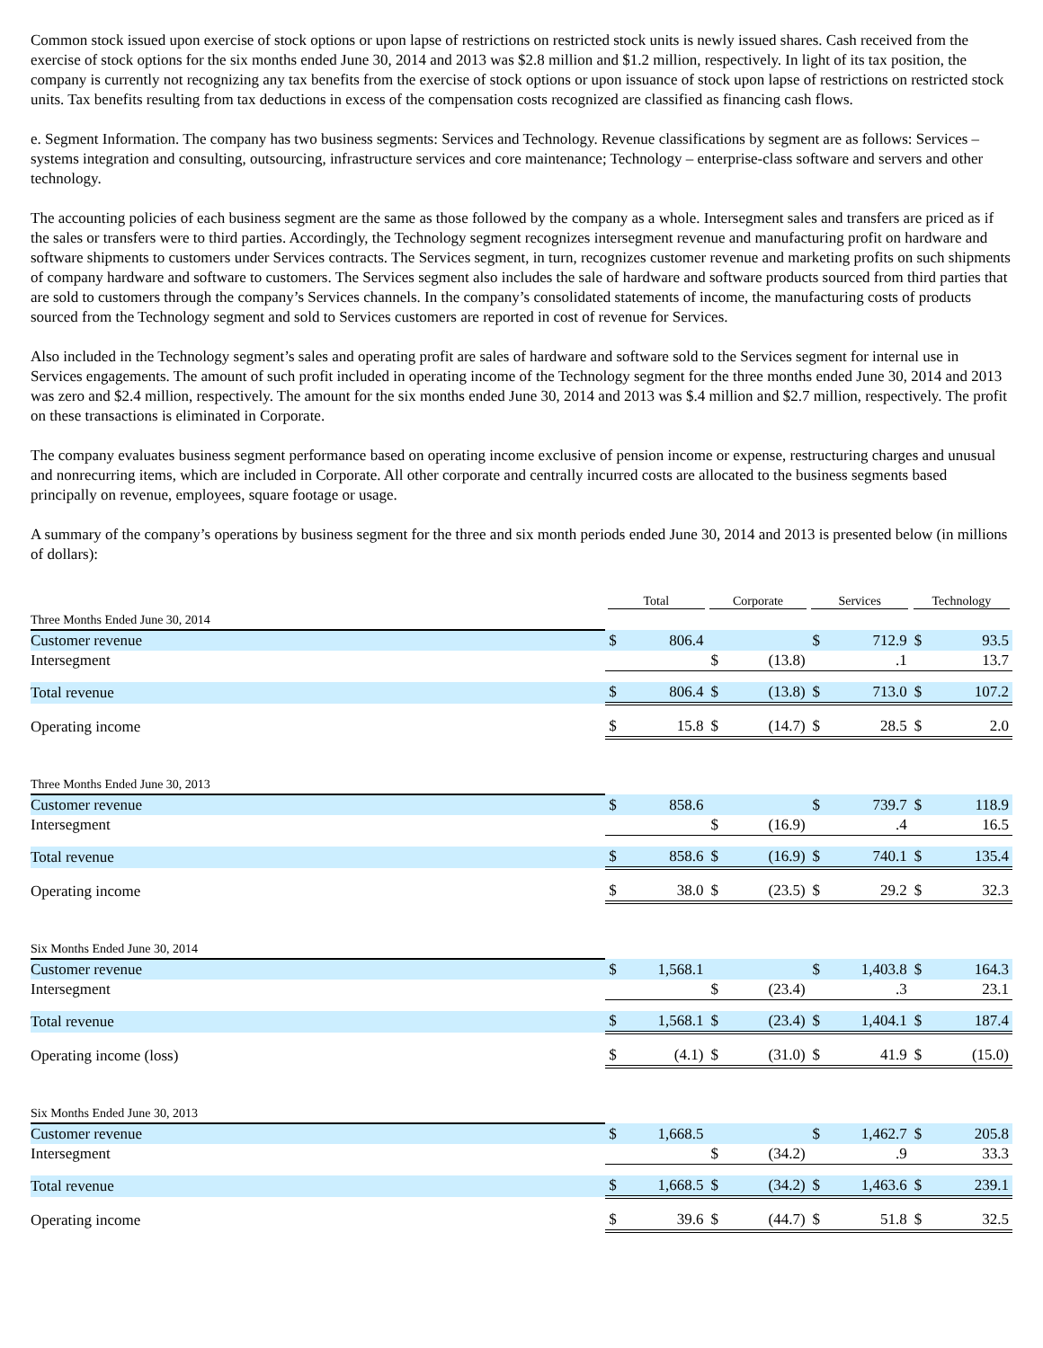Common stock issued upon exercise of stock options or upon lapse of restrictions on restricted stock units is newly issued shares. Cash received from the exercise of stock options for the six months ended June 30, 2014 and 2013 was $2.8 million and $1.2 million, respectively. In light of its tax position, the company is currently not recognizing any tax benefits from the exercise of stock options or upon issuance of stock upon lapse of restrictions on restricted stock units. Tax benefits resulting from tax deductions in excess of the compensation costs recognized are classified as financing cash flows.
e. Segment Information. The company has two business segments: Services and Technology. Revenue classifications by segment are as follows: Services – systems integration and consulting, outsourcing, infrastructure services and core maintenance; Technology – enterprise-class software and servers and other technology.
The accounting policies of each business segment are the same as those followed by the company as a whole. Intersegment sales and transfers are priced as if the sales or transfers were to third parties. Accordingly, the Technology segment recognizes intersegment revenue and manufacturing profit on hardware and software shipments to customers under Services contracts. The Services segment, in turn, recognizes customer revenue and marketing profits on such shipments of company hardware and software to customers. The Services segment also includes the sale of hardware and software products sourced from third parties that are sold to customers through the company’s Services channels. In the company’s consolidated statements of income, the manufacturing costs of products sourced from the Technology segment and sold to Services customers are reported in cost of revenue for Services.
Also included in the Technology segment’s sales and operating profit are sales of hardware and software sold to the Services segment for internal use in Services engagements. The amount of such profit included in operating income of the Technology segment for the three months ended June 30, 2014 and 2013 was zero and $2.4 million, respectively. The amount for the six months ended June 30, 2014 and 2013 was $.4 million and $2.7 million, respectively. The profit on these transactions is eliminated in Corporate.
The company evaluates business segment performance based on operating income exclusive of pension income or expense, restructuring charges and unusual and nonrecurring items, which are included in Corporate. All other corporate and centrally incurred costs are allocated to the business segments based principally on revenue, employees, square footage or usage.
A summary of the company’s operations by business segment for the three and six month periods ended June 30, 2014 and 2013 is presented below (in millions of dollars):
| | Total | | Corporate | | Services | | Technology | |
| --- | --- | --- | --- | --- | --- | --- | --- | --- |
| Three Months Ended June 30, 2014 | | | | | | | | |
| Customer revenue | $ | 806.4 | | | $ | 712.9 | $ | 93.5 |
| Intersegment | | | $ | (13.8) | | .1 | | 13.7 |
| Total revenue | $ | 806.4 | $ | (13.8) | $ | 713.0 | $ | 107.2 |
| Operating income | $ | 15.8 | $ | (14.7) | $ | 28.5 | $ | 2.0 |
| Three Months Ended June 30, 2013 | | | | | | | | |
| Customer revenue | $ | 858.6 | | | $ | 739.7 | $ | 118.9 |
| Intersegment | | | $ | (16.9) | | .4 | | 16.5 |
| Total revenue | $ | 858.6 | $ | (16.9) | $ | 740.1 | $ | 135.4 |
| Operating income | $ | 38.0 | $ | (23.5) | $ | 29.2 | $ | 32.3 |
| Six Months Ended June 30, 2014 | | | | | | | | |
| Customer revenue | $ | 1,568.1 | | | $ | 1,403.8 | $ | 164.3 |
| Intersegment | | | $ | (23.4) | | .3 | | 23.1 |
| Total revenue | $ | 1,568.1 | $ | (23.4) | $ | 1,404.1 | $ | 187.4 |
| Operating income (loss) | $ | (4.1) | $ | (31.0) | $ | 41.9 | $ | (15.0) |
| Six Months Ended June 30, 2013 | | | | | | | | |
| Customer revenue | $ | 1,668.5 | | | $ | 1,462.7 | $ | 205.8 |
| Intersegment | | | $ | (34.2) | | .9 | | 33.3 |
| Total revenue | $ | 1,668.5 | $ | (34.2) | $ | 1,463.6 | $ | 239.1 |
| Operating income | $ | 39.6 | $ | (44.7) | $ | 51.8 | $ | 32.5 |